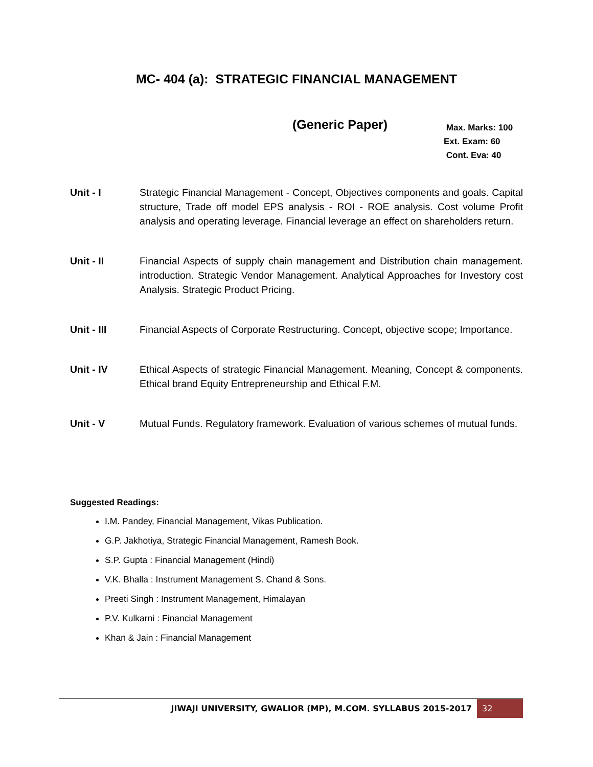MC- 404 (a): STRATEGIC FINANCIAL MANAGEMENT
(Generic Paper)
Max. Marks: 100
Ext. Exam: 60
Cont. Eva: 40
Unit - I Strategic Financial Management - Concept, Objectives components and goals. Capital structure, Trade off model EPS analysis - ROI - ROE analysis. Cost volume Profit analysis and operating leverage. Financial leverage an effect on shareholders return.
Unit - II Financial Aspects of supply chain management and Distribution chain management. introduction. Strategic Vendor Management. Analytical Approaches for Investory cost Analysis. Strategic Product Pricing.
Unit - III Financial Aspects of Corporate Restructuring. Concept, objective scope; Importance.
Unit - IV Ethical Aspects of strategic Financial Management. Meaning, Concept & components. Ethical brand Equity Entrepreneurship and Ethical F.M.
Unit - V Mutual Funds. Regulatory framework. Evaluation of various schemes of mutual funds.
Suggested Readings:
I.M. Pandey, Financial Management, Vikas Publication.
G.P. Jakhotiya, Strategic Financial Management, Ramesh Book.
S.P. Gupta : Financial Management (Hindi)
V.K. Bhalla : Instrument Management S. Chand & Sons.
Preeti Singh : Instrument Management, Himalayan
P.V. Kulkarni : Financial Management
Khan & Jain : Financial Management
JIWAJI UNIVERSITY, GWALIOR (MP), M.COM. SYLLABUS 2015-2017 32